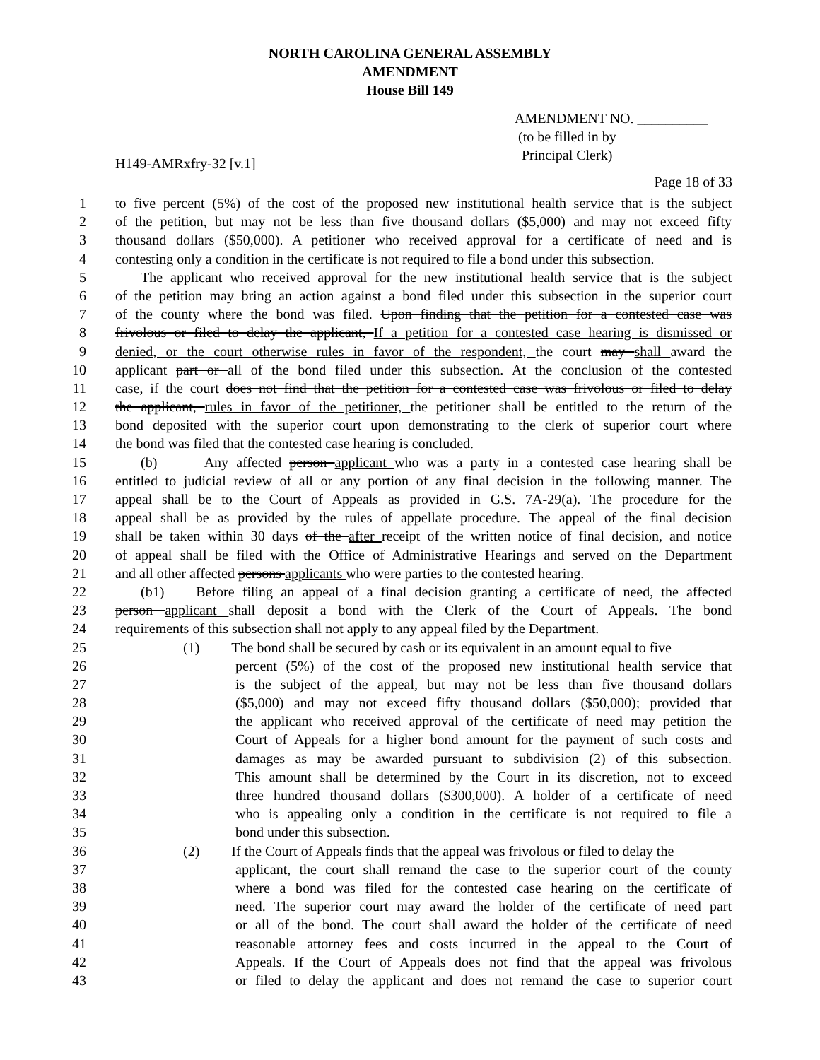NORTH CAROLINA GENERAL ASSEMBLY
AMENDMENT
House Bill 149
AMENDMENT NO. __________
(to be filled in by
Principal Clerk)
H149-AMRxfry-32 [v.1]
Page 18 of 33
1 to five percent (5%) of the cost of the proposed new institutional health service that is the subject
2 of the petition, but may not be less than five thousand dollars ($5,000) and may not exceed fifty
3 thousand dollars ($50,000). A petitioner who received approval for a certificate of need and is
4 contesting only a condition in the certificate is not required to file a bond under this subsection.
5 The applicant who received approval for the new institutional health service that is the subject
6 of the petition may bring an action against a bond filed under this subsection in the superior court
7 of the county where the bond was filed. Upon finding that the petition for a contested case was
8 frivolous or filed to delay the applicant, If a petition for a contested case hearing is dismissed or
9 denied, or the court otherwise rules in favor of the respondent, the court may shall award the
10 applicant part or all of the bond filed under this subsection. At the conclusion of the contested
11 case, if the court does not find that the petition for a contested case was frivolous or filed to delay
12 the applicant, rules in favor of the petitioner, the petitioner shall be entitled to the return of the
13 bond deposited with the superior court upon demonstrating to the clerk of superior court where
14 the bond was filed that the contested case hearing is concluded.
15 (b) Any affected person applicant who was a party in a contested case hearing shall be
16 entitled to judicial review of all or any portion of any final decision in the following manner. The
17 appeal shall be to the Court of Appeals as provided in G.S. 7A-29(a). The procedure for the
18 appeal shall be as provided by the rules of appellate procedure. The appeal of the final decision
19 shall be taken within 30 days of the after receipt of the written notice of final decision, and notice
20 of appeal shall be filed with the Office of Administrative Hearings and served on the Department
21 and all other affected persons applicants who were parties to the contested hearing.
22 (b1) Before filing an appeal of a final decision granting a certificate of need, the affected
23 person applicant shall deposit a bond with the Clerk of the Court of Appeals. The bond
24 requirements of this subsection shall not apply to any appeal filed by the Department.
25 (1) The bond shall be secured by cash or its equivalent in an amount equal to five
26 percent (5%) of the cost of the proposed new institutional health service that
27 is the subject of the appeal, but may not be less than five thousand dollars
28 ($5,000) and may not exceed fifty thousand dollars ($50,000); provided that
29 the applicant who received approval of the certificate of need may petition the
30 Court of Appeals for a higher bond amount for the payment of such costs and
31 damages as may be awarded pursuant to subdivision (2) of this subsection.
32 This amount shall be determined by the Court in its discretion, not to exceed
33 three hundred thousand dollars ($300,000). A holder of a certificate of need
34 who is appealing only a condition in the certificate is not required to file a
35 bond under this subsection.
36 (2) If the Court of Appeals finds that the appeal was frivolous or filed to delay the
37 applicant, the court shall remand the case to the superior court of the county
38 where a bond was filed for the contested case hearing on the certificate of
39 need. The superior court may award the holder of the certificate of need part
40 or all of the bond. The court shall award the holder of the certificate of need
41 reasonable attorney fees and costs incurred in the appeal to the Court of
42 Appeals. If the Court of Appeals does not find that the appeal was frivolous
43 or filed to delay the applicant and does not remand the case to superior court